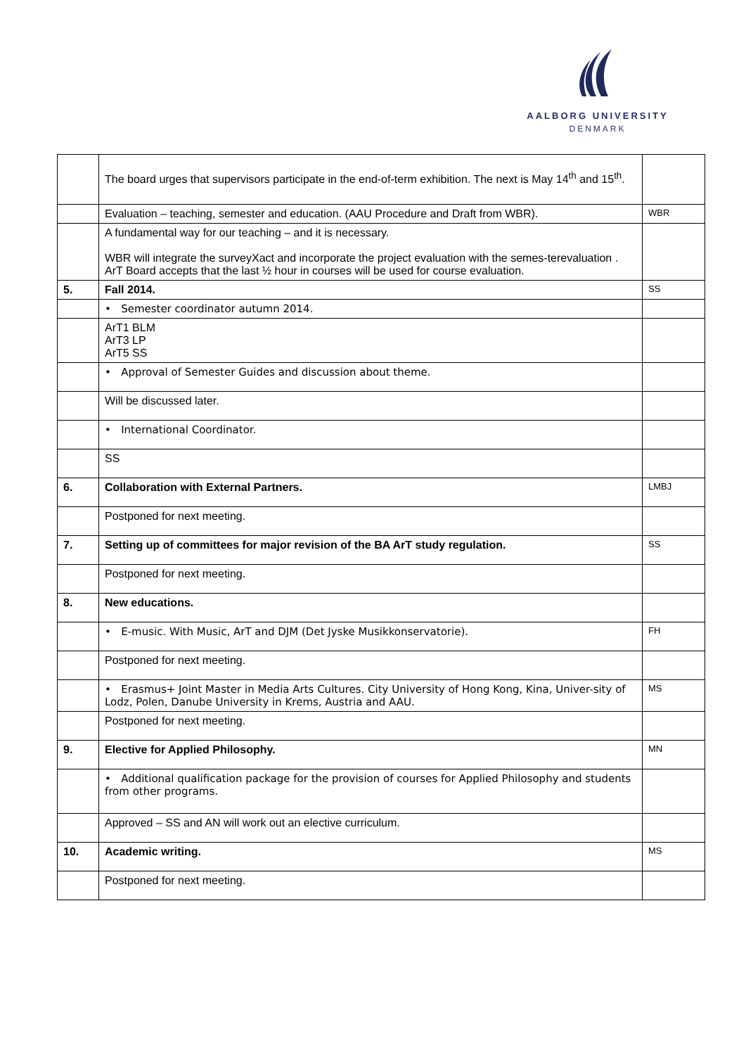AALBORG UNIVERSITY
DENMARK
| | The board urges that supervisors participate in the end-of-term exhibition. The next is May 14<sup>th</sup> and 15<sup>th</sup>. | |
| | Evaluation – teaching, semester and education. (AAU Procedure and Draft from WBR). | WBR |
| | A fundamental way for our teaching – and it is necessary. WBR will integrate the surveyXact and incorporate the project evaluation with the semes-terevaluation . ArT Board accepts that the last ½ hour in courses will be used for course evaluation. | |
| 5. | Fall 2014. | SS |
| | • Semester coordinator autumn 2014. | |
| | ArT1 BLM ArT3 LP ArT5 SS | |
| | • Approval of Semester Guides and discussion about theme. | |
| | Will be discussed later. | |
| | • International Coordinator. | |
| | SS | |
| 6. | Collaboration with External Partners. | LMBJ |
| | Postponed for next meeting. | |
| 7. | Setting up of committees for major revision of the BA ArT study regulation. | SS |
| | Postponed for next meeting. | |
| 8. | New educations. | |
| | • E-music. With Music, ArT and DJM (Det Jyske Musikkonservatorie). | FH |
| | Postponed for next meeting. | |
| | • Erasmus+ Joint Master in Media Arts Cultures. City University of Hong Kong, Kina, Univer-sity of Lodz, Polen, Danube University in Krems, Austria and AAU. | MS |
| | Postponed for next meeting. | |
| 9. | Elective for Applied Philosophy. | MN |
| | • Additional qualification package for the provision of courses for Applied Philosophy and students from other programs. | |
| | Approved – SS and AN will work out an elective curriculum. | |
| 10. | Academic writing. | MS |
| | Postponed for next meeting. | |